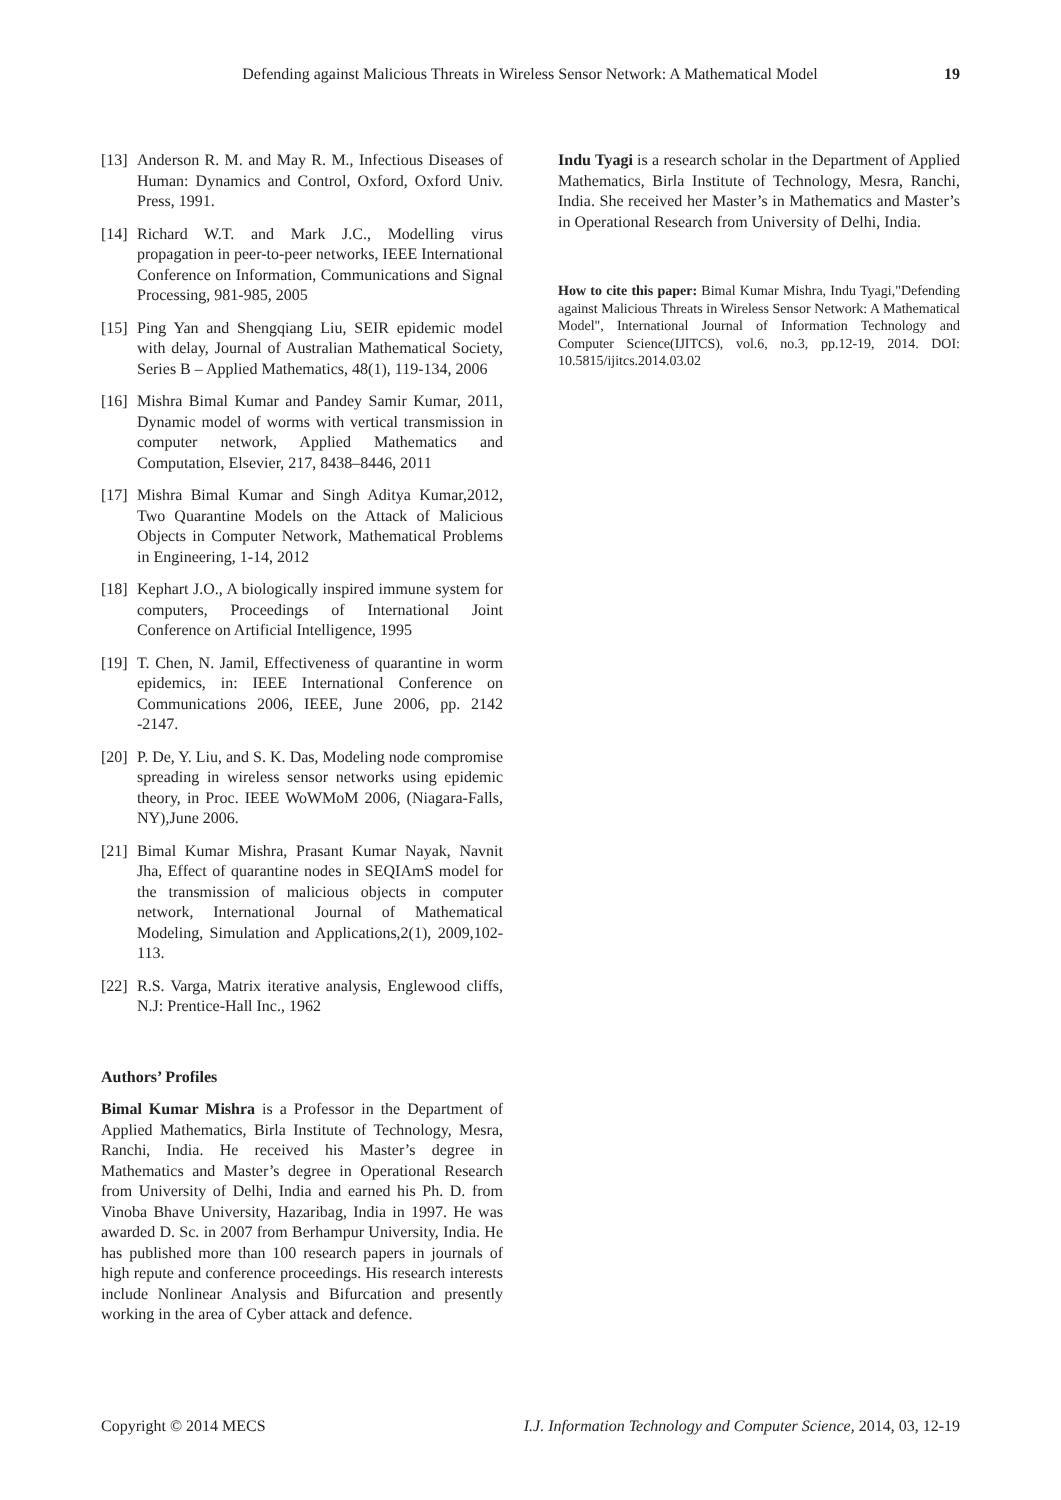Defending against Malicious Threats in Wireless Sensor Network: A Mathematical Model 19
[13]
Anderson R. M. and May R. M., Infectious Diseases of Human: Dynamics and Control, Oxford, Oxford Univ. Press, 1991.
[14]
Richard W.T. and Mark J.C., Modelling virus propagation in peer-to-peer networks, IEEE International Conference on Information, Communications and Signal Processing, 981-985, 2005
[15]
Ping Yan and Shengqiang Liu, SEIR epidemic model with delay, Journal of Australian Mathematical Society, Series B – Applied Mathematics, 48(1), 119-134, 2006
[16]
Mishra Bimal Kumar and Pandey Samir Kumar, 2011, Dynamic model of worms with vertical transmission in computer network, Applied Mathematics and Computation, Elsevier, 217, 8438–8446, 2011
[17]
Mishra Bimal Kumar and Singh Aditya Kumar,2012, Two Quarantine Models on the Attack of Malicious Objects in Computer Network, Mathematical Problems in Engineering, 1-14, 2012
[18]
Kephart J.O., A biologically inspired immune system for computers, Proceedings of International Joint Conference on Artificial Intelligence, 1995
[19]
T. Chen, N. Jamil, Effectiveness of quarantine in worm epidemics, in: IEEE International Conference on Communications 2006, IEEE, June 2006, pp. 2142 -2147.
[20]
P. De, Y. Liu, and S. K. Das, Modeling node compromise spreading in wireless sensor networks using epidemic theory, in Proc. IEEE WoWMoM 2006, (Niagara-Falls, NY),June 2006.
[21]
Bimal Kumar Mishra, Prasant Kumar Nayak, Navnit Jha, Effect of quarantine nodes in SEQIAmS model for the transmission of malicious objects in computer network, International Journal of Mathematical Modeling, Simulation and Applications,2(1), 2009,102-113.
[22]
R.S. Varga, Matrix iterative analysis, Englewood cliffs, N.J: Prentice-Hall Inc., 1962
Authors’ Profiles
Bimal Kumar Mishra is a Professor in the Department of Applied Mathematics, Birla Institute of Technology, Mesra, Ranchi, India. He received his Master’s degree in Mathematics and Master’s degree in Operational Research from University of Delhi, India and earned his Ph. D. from Vinoba Bhave University, Hazaribag, India in 1997. He was awarded D. Sc. in 2007 from Berhampur University, India. He has published more than 100 research papers in journals of high repute and conference proceedings. His research interests include Nonlinear Analysis and Bifurcation and presently working in the area of Cyber attack and defence.
Indu Tyagi is a research scholar in the Department of Applied Mathematics, Birla Institute of Technology, Mesra, Ranchi, India. She received her Master’s in Mathematics and Master’s in Operational Research from University of Delhi, India.
How to cite this paper: Bimal Kumar Mishra, Indu Tyagi,"Defending against Malicious Threats in Wireless Sensor Network: A Mathematical Model", International Journal of Information Technology and Computer Science(IJITCS), vol.6, no.3, pp.12-19, 2014. DOI: 10.5815/ijitcs.2014.03.02
Copyright © 2014 MECS I.J. Information Technology and Computer Science, 2014, 03, 12-19